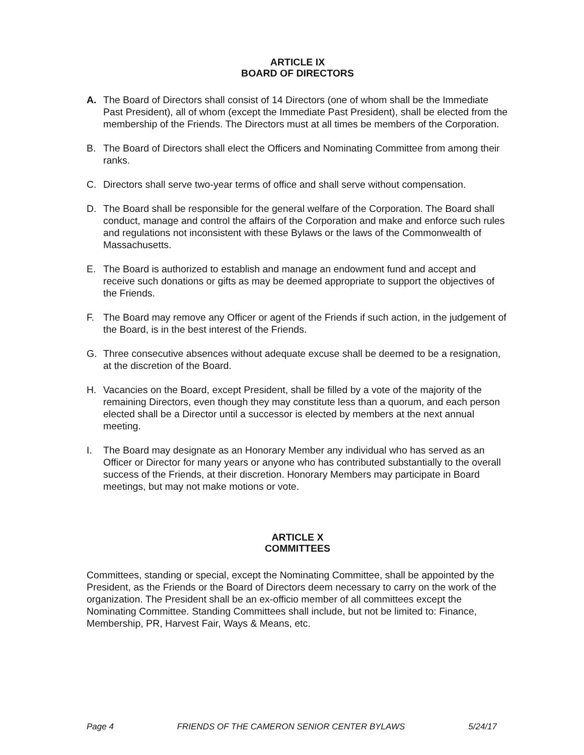ARTICLE IX
BOARD OF DIRECTORS
A. The Board of Directors shall consist of 14 Directors (one of whom shall be the Immediate Past President), all of whom (except the Immediate Past President), shall be elected from the membership of the Friends. The Directors must at all times be members of the Corporation.
B. The Board of Directors shall elect the Officers and Nominating Committee from among their ranks.
C. Directors shall serve two-year terms of office and shall serve without compensation.
D. The Board shall be responsible for the general welfare of the Corporation. The Board shall conduct, manage and control the affairs of the Corporation and make and enforce such rules and regulations not inconsistent with these Bylaws or the laws of the Commonwealth of Massachusetts.
E. The Board is authorized to establish and manage an endowment fund and accept and receive such donations or gifts as may be deemed appropriate to support the objectives of the Friends.
F. The Board may remove any Officer or agent of the Friends if such action, in the judgement of the Board, is in the best interest of the Friends.
G. Three consecutive absences without adequate excuse shall be deemed to be a resignation, at the discretion of the Board.
H. Vacancies on the Board, except President, shall be filled by a vote of the majority of the remaining Directors, even though they may constitute less than a quorum, and each person elected shall be a Director until a successor is elected by members at the next annual meeting.
I. The Board may designate as an Honorary Member any individual who has served as an Officer or Director for many years or anyone who has contributed substantially to the overall success of the Friends, at their discretion. Honorary Members may participate in Board meetings, but may not make motions or vote.
ARTICLE X
COMMITTEES
Committees, standing or special, except the Nominating Committee, shall be appointed by the President, as the Friends or the Board of Directors deem necessary to carry on the work of the organization. The President shall be an ex-officio member of all committees except the Nominating Committee. Standing Committees shall include, but not be limited to: Finance, Membership, PR, Harvest Fair, Ways & Means, etc.
Page 4 FRIENDS OF THE CAMERON SENIOR CENTER BYLAWS 5/24/17